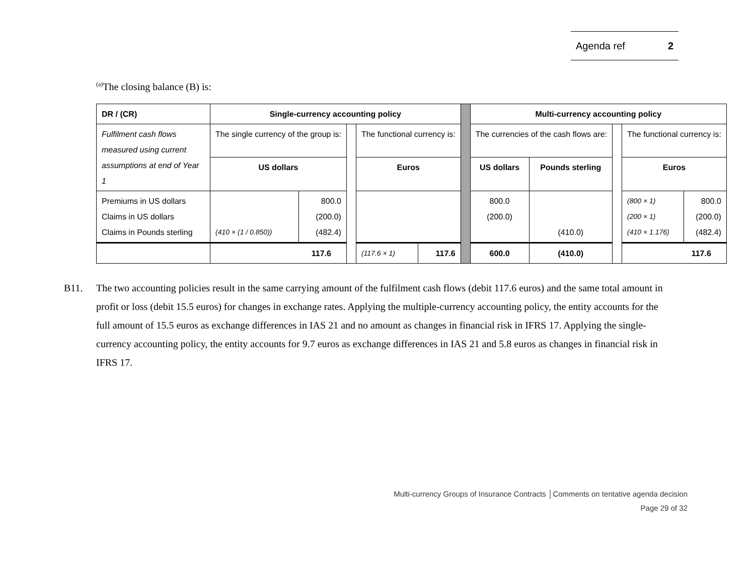Agenda ref 2
<sup>(a)</sup> The closing balance (B) is:
| DR / (CR) | Single-currency accounting policy | | | | | | Multi-currency accounting policy | | | | |
| Fulfilment cash flows measured using current assumptions at end of Year 1 | The single currency of the group is: | | | The functional currency is: | | | The currencies of the cash flows are: | | | The functional currency is: | |
| | US dollars | | | Euros | | | US dollars | Pounds sterling | | Euros | |
| Premiums in US dollars Claims in US dollars Claims in Pounds sterling | (410 × (1 / 0.850)) | 800.0 (200.0) (482.4) | | | | | 800.0 (200.0) | (410.0) | | (800 × 1) (200 × 1) (410 × 1.176) | 800.0 (200.0) (482.4) |
| | 117.6 | | | (117.6 × 1) | 117.6 | | 600.0 | (410.0) | | 117.6 | |
B11. The two accounting policies result in the same carrying amount of the fulfilment cash flows (debit 117.6 euros) and the same total amount in profit or loss (debit 15.5 euros) for changes in exchange rates. Applying the multiple-currency accounting policy, the entity accounts for the full amount of 15.5 euros as exchange differences in IAS 21 and no amount as changes in financial risk in IFRS 17. Applying the single-currency accounting policy, the entity accounts for 9.7 euros as exchange differences in IAS 21 and 5.8 euros as changes in financial risk in IFRS 17.
Multi-currency Groups of Insurance Contracts │Comments on tentative agenda decision
Page 29 of 32